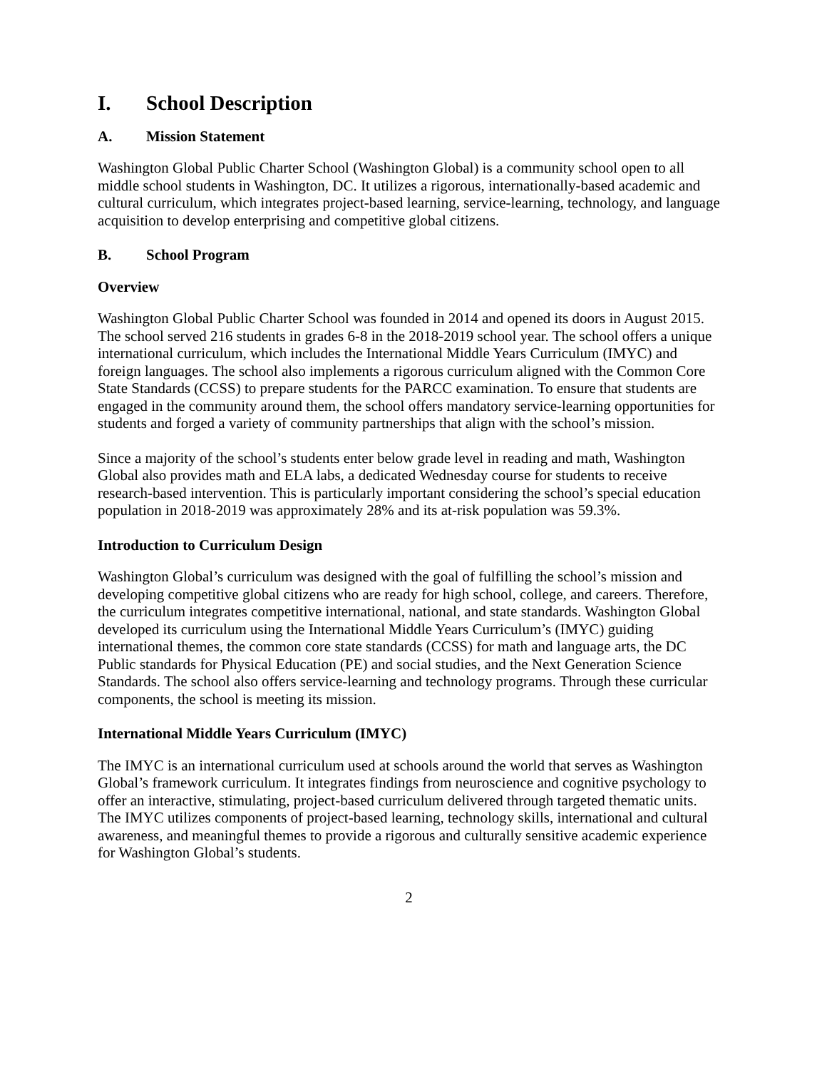I. School Description
A. Mission Statement
Washington Global Public Charter School (Washington Global) is a community school open to all middle school students in Washington, DC. It utilizes a rigorous, internationally-based academic and cultural curriculum, which integrates project-based learning, service-learning, technology, and language acquisition to develop enterprising and competitive global citizens.
B. School Program
Overview
Washington Global Public Charter School was founded in 2014 and opened its doors in August 2015. The school served 216 students in grades 6-8 in the 2018-2019 school year. The school offers a unique international curriculum, which includes the International Middle Years Curriculum (IMYC) and foreign languages. The school also implements a rigorous curriculum aligned with the Common Core State Standards (CCSS) to prepare students for the PARCC examination. To ensure that students are engaged in the community around them, the school offers mandatory service-learning opportunities for students and forged a variety of community partnerships that align with the school’s mission.
Since a majority of the school’s students enter below grade level in reading and math, Washington Global also provides math and ELA labs, a dedicated Wednesday course for students to receive research-based intervention. This is particularly important considering the school’s special education population in 2018-2019 was approximately 28% and its at-risk population was 59.3%.
Introduction to Curriculum Design
Washington Global’s curriculum was designed with the goal of fulfilling the school’s mission and developing competitive global citizens who are ready for high school, college, and careers. Therefore, the curriculum integrates competitive international, national, and state standards. Washington Global developed its curriculum using the International Middle Years Curriculum’s (IMYC) guiding international themes, the common core state standards (CCSS) for math and language arts, the DC Public standards for Physical Education (PE) and social studies, and the Next Generation Science Standards. The school also offers service-learning and technology programs. Through these curricular components, the school is meeting its mission.
International Middle Years Curriculum (IMYC)
The IMYC is an international curriculum used at schools around the world that serves as Washington Global’s framework curriculum. It integrates findings from neuroscience and cognitive psychology to offer an interactive, stimulating, project-based curriculum delivered through targeted thematic units. The IMYC utilizes components of project-based learning, technology skills, international and cultural awareness, and meaningful themes to provide a rigorous and culturally sensitive academic experience for Washington Global’s students.
2